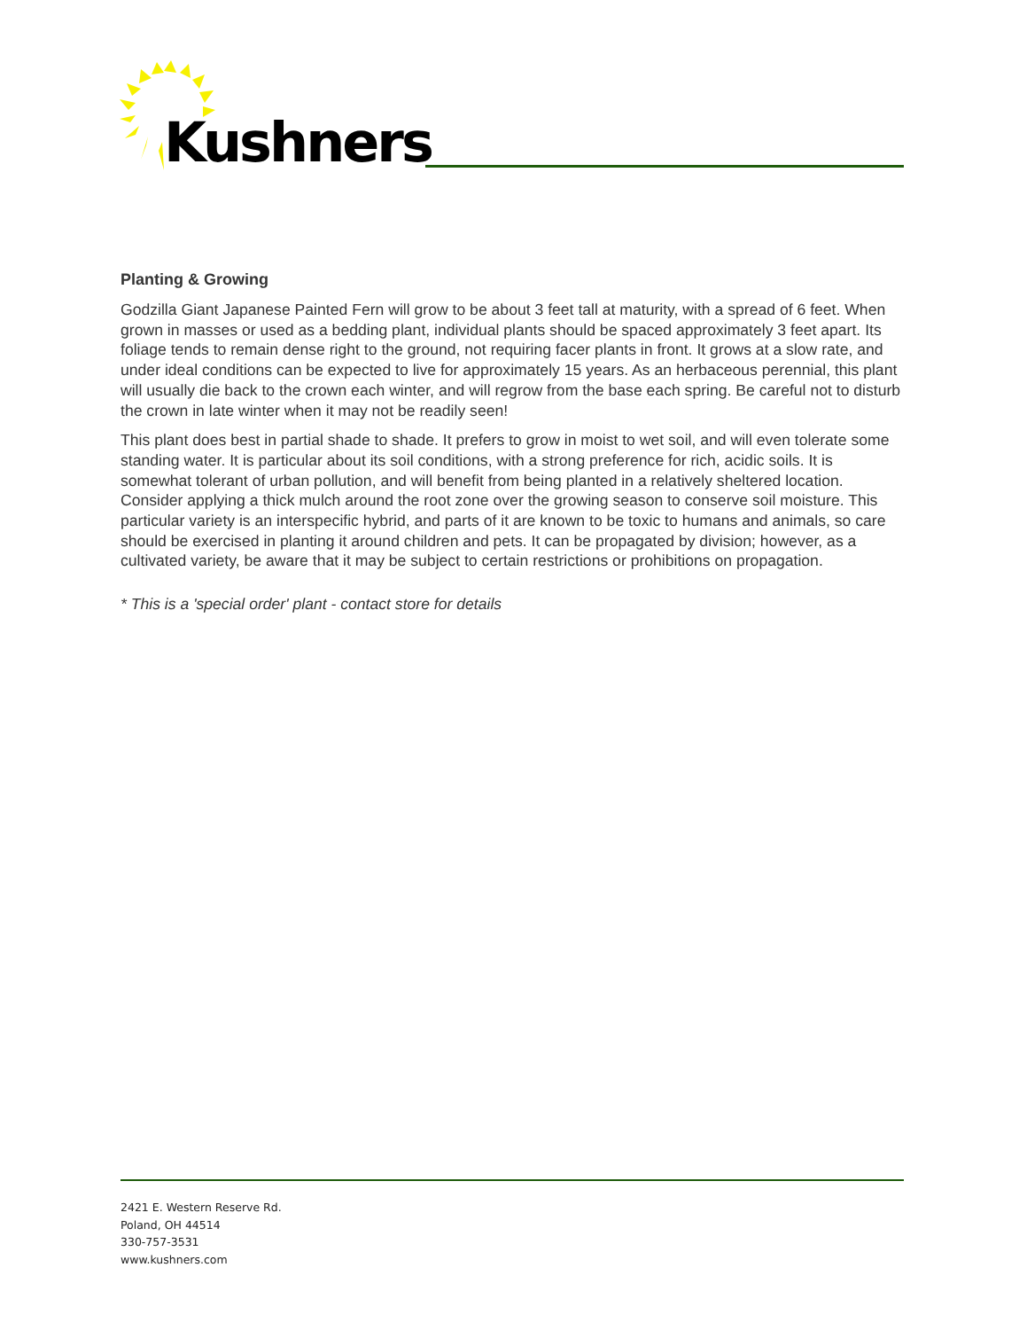Kushners
Planting & Growing
Godzilla Giant Japanese Painted Fern will grow to be about 3 feet tall at maturity, with a spread of 6 feet. When grown in masses or used as a bedding plant, individual plants should be spaced approximately 3 feet apart. Its foliage tends to remain dense right to the ground, not requiring facer plants in front. It grows at a slow rate, and under ideal conditions can be expected to live for approximately 15 years. As an herbaceous perennial, this plant will usually die back to the crown each winter, and will regrow from the base each spring. Be careful not to disturb the crown in late winter when it may not be readily seen!
This plant does best in partial shade to shade. It prefers to grow in moist to wet soil, and will even tolerate some standing water. It is particular about its soil conditions, with a strong preference for rich, acidic soils. It is somewhat tolerant of urban pollution, and will benefit from being planted in a relatively sheltered location. Consider applying a thick mulch around the root zone over the growing season to conserve soil moisture. This particular variety is an interspecific hybrid, and parts of it are known to be toxic to humans and animals, so care should be exercised in planting it around children and pets. It can be propagated by division; however, as a cultivated variety, be aware that it may be subject to certain restrictions or prohibitions on propagation.
* This is a 'special order' plant - contact store for details
2421 E. Western Reserve Rd.
Poland, OH 44514
330-757-3531
www.kushners.com